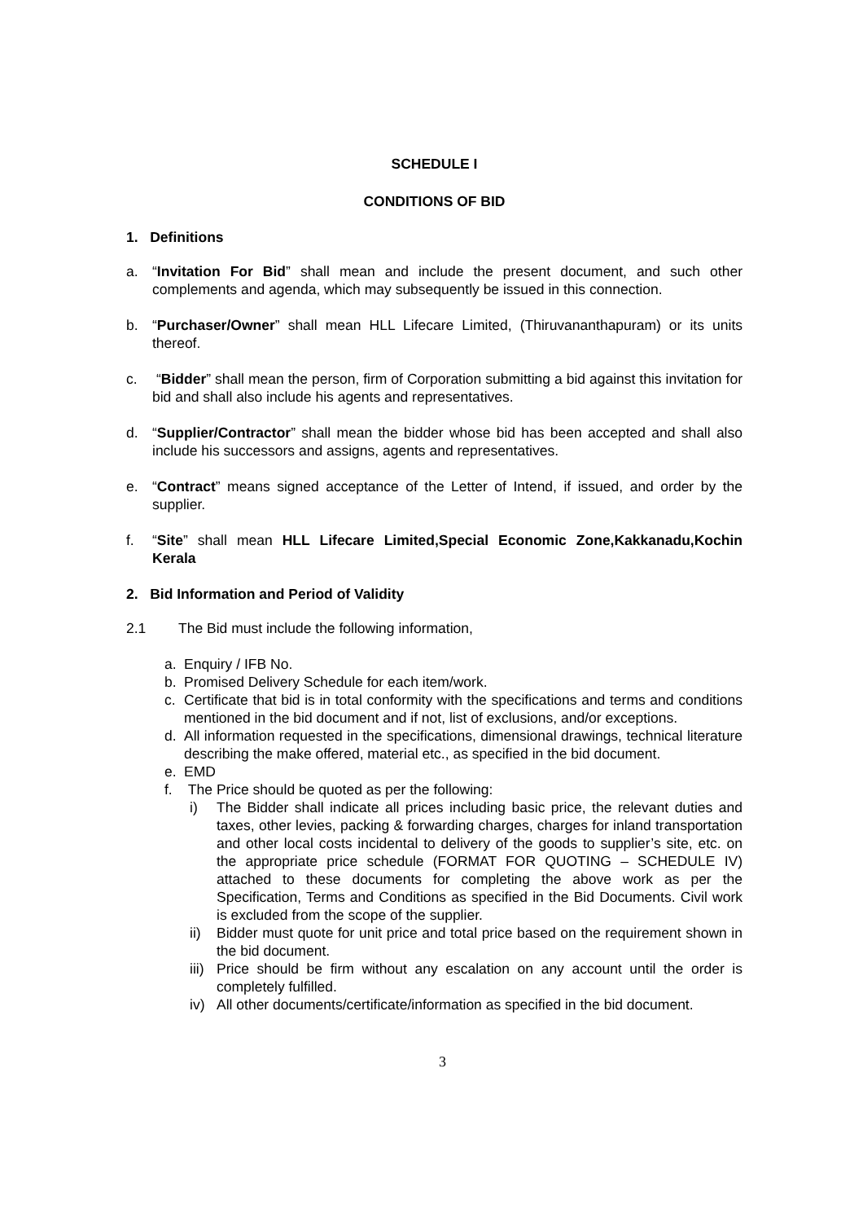SCHEDULE I
CONDITIONS OF BID
1. Definitions
a. “Invitation For Bid” shall mean and include the present document, and such other complements and agenda, which may subsequently be issued in this connection.
b. “Purchaser/Owner” shall mean HLL Lifecare Limited, (Thiruvananthapuram) or its units thereof.
c. “Bidder” shall mean the person, firm of Corporation submitting a bid against this invitation for bid and shall also include his agents and representatives.
d. “Supplier/Contractor” shall mean the bidder whose bid has been accepted and shall also include his successors and assigns, agents and representatives.
e. “Contract” means signed acceptance of the Letter of Intend, if issued, and order by the supplier.
f. “Site” shall mean HLL Lifecare Limited,Special Economic Zone,Kakkanadu,Kochin Kerala
2. Bid Information and Period of Validity
2.1 The Bid must include the following information,
a. Enquiry / IFB No.
b. Promised Delivery Schedule for each item/work.
c. Certificate that bid is in total conformity with the specifications and terms and conditions mentioned in the bid document and if not, list of exclusions, and/or exceptions.
d. All information requested in the specifications, dimensional drawings, technical literature describing the make offered, material etc., as specified in the bid document.
e. EMD
f. The Price should be quoted as per the following:
i) The Bidder shall indicate all prices including basic price, the relevant duties and taxes, other levies, packing & forwarding charges, charges for inland transportation and other local costs incidental to delivery of the goods to supplier’s site, etc. on the appropriate price schedule (FORMAT FOR QUOTING – SCHEDULE IV) attached to these documents for completing the above work as per the Specification, Terms and Conditions as specified in the Bid Documents. Civil work is excluded from the scope of the supplier.
ii) Bidder must quote for unit price and total price based on the requirement shown in the bid document.
iii) Price should be firm without any escalation on any account until the order is completely fulfilled.
iv) All other documents/certificate/information as specified in the bid document.
3